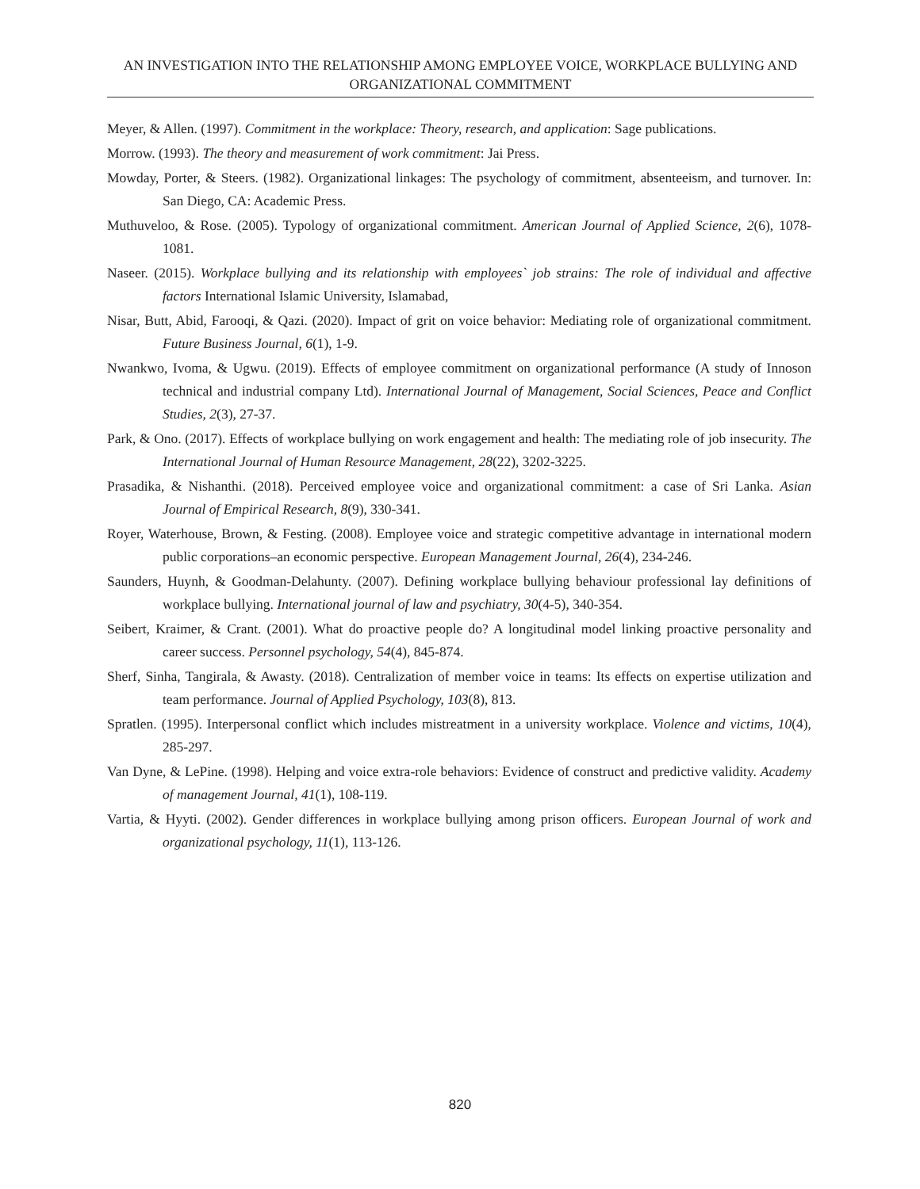AN INVESTIGATION INTO THE RELATIONSHIP AMONG EMPLOYEE VOICE, WORKPLACE BULLYING AND ORGANIZATIONAL COMMITMENT
Meyer, & Allen. (1997). Commitment in the workplace: Theory, research, and application: Sage publications.
Morrow. (1993). The theory and measurement of work commitment: Jai Press.
Mowday, Porter, & Steers. (1982). Organizational linkages: The psychology of commitment, absenteeism, and turnover. In: San Diego, CA: Academic Press.
Muthuveloo, & Rose. (2005). Typology of organizational commitment. American Journal of Applied Science, 2(6), 1078-1081.
Naseer. (2015). Workplace bullying and its relationship with employees` job strains: The role of individual and affective factors International Islamic University, Islamabad,
Nisar, Butt, Abid, Farooqi, & Qazi. (2020). Impact of grit on voice behavior: Mediating role of organizational commitment. Future Business Journal, 6(1), 1-9.
Nwankwo, Ivoma, & Ugwu. (2019). Effects of employee commitment on organizational performance (A study of Innoson technical and industrial company Ltd). International Journal of Management, Social Sciences, Peace and Conflict Studies, 2(3), 27-37.
Park, & Ono. (2017). Effects of workplace bullying on work engagement and health: The mediating role of job insecurity. The International Journal of Human Resource Management, 28(22), 3202-3225.
Prasadika, & Nishanthi. (2018). Perceived employee voice and organizational commitment: a case of Sri Lanka. Asian Journal of Empirical Research, 8(9), 330-341.
Royer, Waterhouse, Brown, & Festing. (2008). Employee voice and strategic competitive advantage in international modern public corporations–an economic perspective. European Management Journal, 26(4), 234-246.
Saunders, Huynh, & Goodman-Delahunty. (2007). Defining workplace bullying behaviour professional lay definitions of workplace bullying. International journal of law and psychiatry, 30(4-5), 340-354.
Seibert, Kraimer, & Crant. (2001). What do proactive people do? A longitudinal model linking proactive personality and career success. Personnel psychology, 54(4), 845-874.
Sherf, Sinha, Tangirala, & Awasty. (2018). Centralization of member voice in teams: Its effects on expertise utilization and team performance. Journal of Applied Psychology, 103(8), 813.
Spratlen. (1995). Interpersonal conflict which includes mistreatment in a university workplace. Violence and victims, 10(4), 285-297.
Van Dyne, & LePine. (1998). Helping and voice extra-role behaviors: Evidence of construct and predictive validity. Academy of management Journal, 41(1), 108-119.
Vartia, & Hyyti. (2002). Gender differences in workplace bullying among prison officers. European Journal of work and organizational psychology, 11(1), 113-126.
820